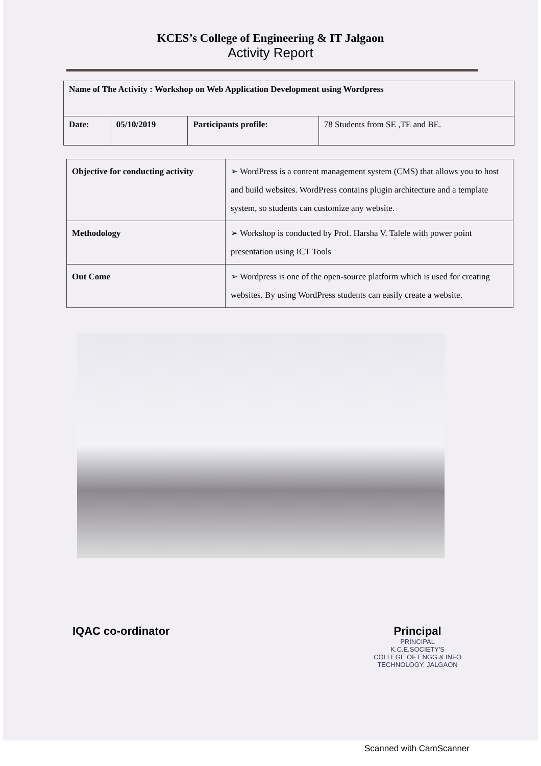KCES’s College of Engineering & IT Jalgaon
Activity Report
| Name of The Activity : Workshop on Web Application Development using Wordpress | | | |
| Date: | 05/10/2019 | Participants profile: | 78 Students from SE ,TE and BE. |
| Objective for conducting activity | ➢ WordPress is a content management system (CMS) that allows you to host and build websites. WordPress contains plugin architecture and a template system, so students can customize any website. |
| Methodology | ➢ Workshop is conducted by Prof. Harsha V. Talele with power point presentation using ICT Tools |
| Out Come | ➢ Wordpress is one of the open-source platform which is used for creating websites. By using WordPress students can easily create a website. |
IQAC co-ordinator Principal
PRINCIPAL
K.C.E.SOCIETY'S
COLLEGE OF ENGG.& INFO
TECHNOLOGY, JALGAON
Scanned with CamScanner